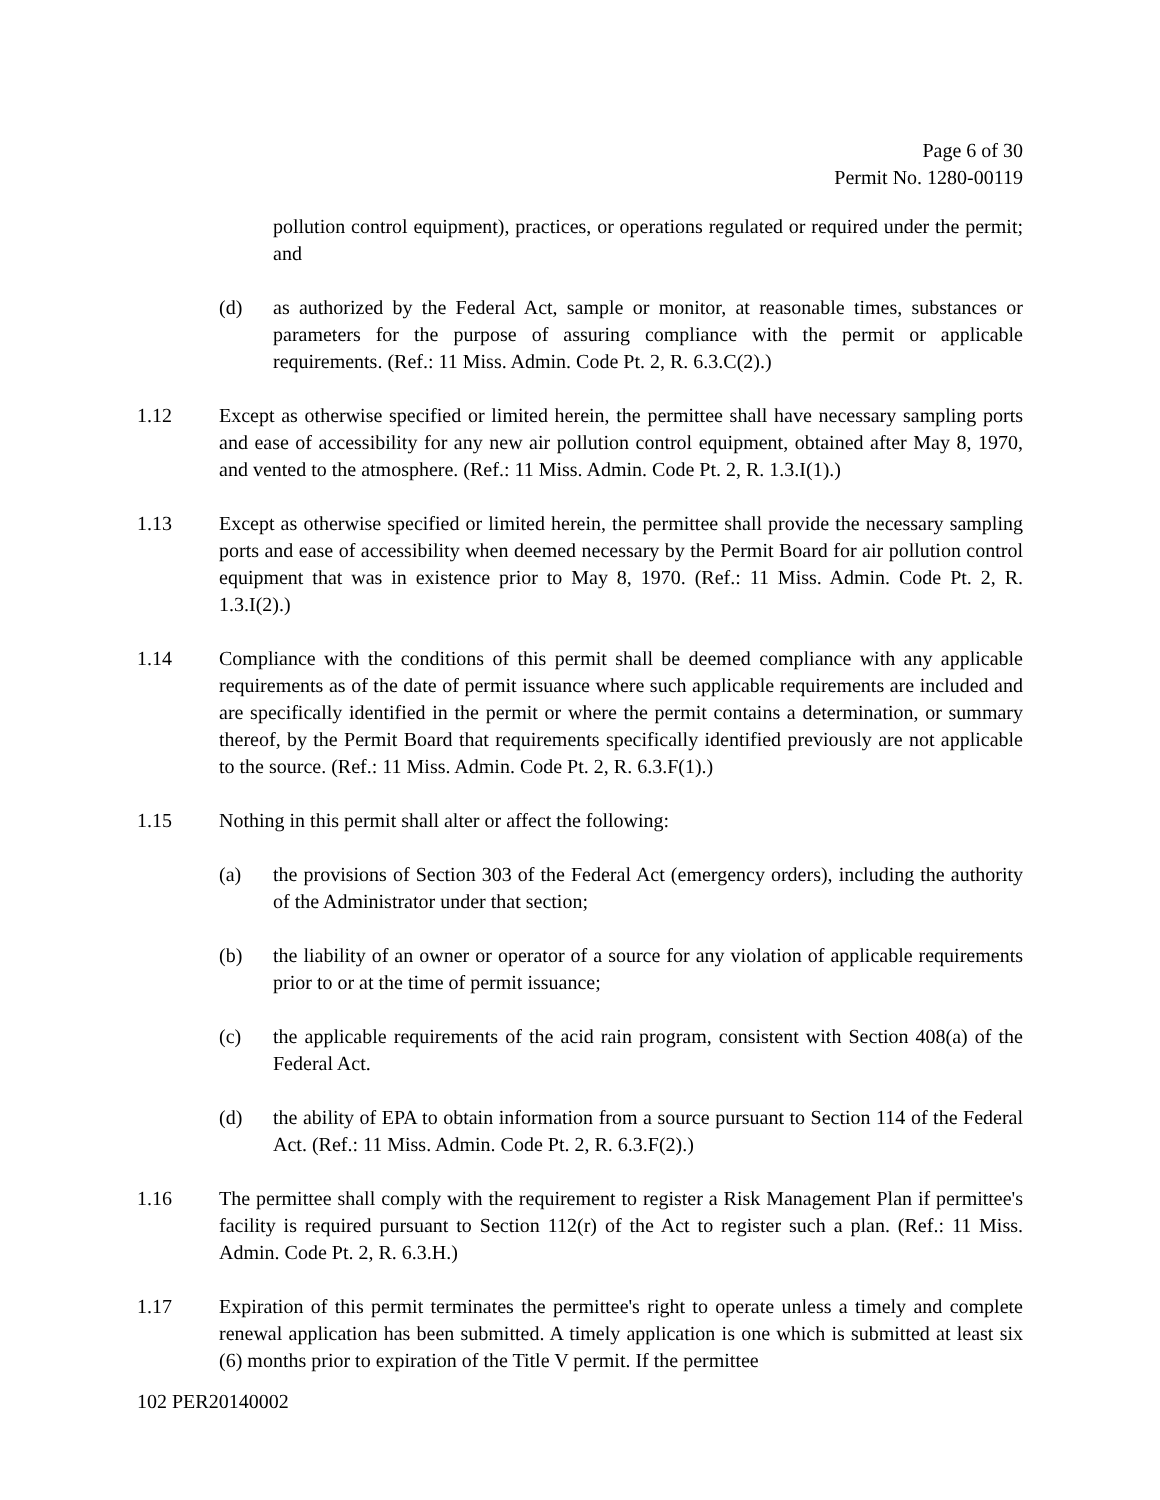Page 6 of 30
Permit No. 1280-00119
pollution control equipment), practices, or operations regulated or required under the permit; and
(d) as authorized by the Federal Act, sample or monitor, at reasonable times, substances or parameters for the purpose of assuring compliance with the permit or applicable requirements. (Ref.: 11 Miss. Admin. Code Pt. 2, R. 6.3.C(2).)
1.12 Except as otherwise specified or limited herein, the permittee shall have necessary sampling ports and ease of accessibility for any new air pollution control equipment, obtained after May 8, 1970, and vented to the atmosphere. (Ref.: 11 Miss. Admin. Code Pt. 2, R. 1.3.I(1).)
1.13 Except as otherwise specified or limited herein, the permittee shall provide the necessary sampling ports and ease of accessibility when deemed necessary by the Permit Board for air pollution control equipment that was in existence prior to May 8, 1970. (Ref.: 11 Miss. Admin. Code Pt. 2, R. 1.3.I(2).)
1.14 Compliance with the conditions of this permit shall be deemed compliance with any applicable requirements as of the date of permit issuance where such applicable requirements are included and are specifically identified in the permit or where the permit contains a determination, or summary thereof, by the Permit Board that requirements specifically identified previously are not applicable to the source. (Ref.: 11 Miss. Admin. Code Pt. 2, R. 6.3.F(1).)
1.15 Nothing in this permit shall alter or affect the following:
(a) the provisions of Section 303 of the Federal Act (emergency orders), including the authority of the Administrator under that section;
(b) the liability of an owner or operator of a source for any violation of applicable requirements prior to or at the time of permit issuance;
(c) the applicable requirements of the acid rain program, consistent with Section 408(a) of the Federal Act.
(d) the ability of EPA to obtain information from a source pursuant to Section 114 of the Federal Act. (Ref.: 11 Miss. Admin. Code Pt. 2, R. 6.3.F(2).)
1.16 The permittee shall comply with the requirement to register a Risk Management Plan if permittee's facility is required pursuant to Section 112(r) of the Act to register such a plan. (Ref.: 11 Miss. Admin. Code Pt. 2, R. 6.3.H.)
1.17 Expiration of this permit terminates the permittee's right to operate unless a timely and complete renewal application has been submitted. A timely application is one which is submitted at least six (6) months prior to expiration of the Title V permit. If the permittee
102 PER20140002